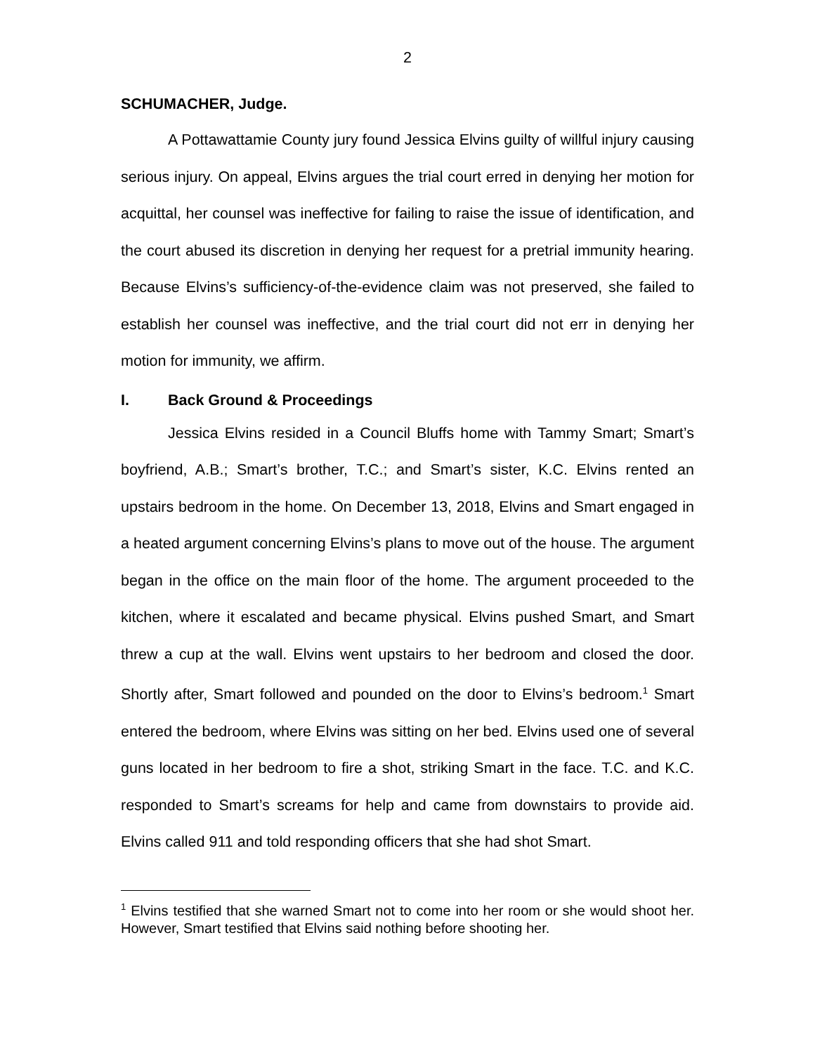2
SCHUMACHER, Judge.
A Pottawattamie County jury found Jessica Elvins guilty of willful injury causing serious injury. On appeal, Elvins argues the trial court erred in denying her motion for acquittal, her counsel was ineffective for failing to raise the issue of identification, and the court abused its discretion in denying her request for a pretrial immunity hearing. Because Elvins’s sufficiency-of-the-evidence claim was not preserved, she failed to establish her counsel was ineffective, and the trial court did not err in denying her motion for immunity, we affirm.
I. Back Ground & Proceedings
Jessica Elvins resided in a Council Bluffs home with Tammy Smart; Smart’s boyfriend, A.B.; Smart’s brother, T.C.; and Smart’s sister, K.C. Elvins rented an upstairs bedroom in the home. On December 13, 2018, Elvins and Smart engaged in a heated argument concerning Elvins’s plans to move out of the house. The argument began in the office on the main floor of the home. The argument proceeded to the kitchen, where it escalated and became physical. Elvins pushed Smart, and Smart threw a cup at the wall. Elvins went upstairs to her bedroom and closed the door. Shortly after, Smart followed and pounded on the door to Elvins’s bedroom.<sup>1</sup> Smart entered the bedroom, where Elvins was sitting on her bed. Elvins used one of several guns located in her bedroom to fire a shot, striking Smart in the face. T.C. and K.C. responded to Smart’s screams for help and came from downstairs to provide aid. Elvins called 911 and told responding officers that she had shot Smart.
<sup>1</sup> Elvins testified that she warned Smart not to come into her room or she would shoot her. However, Smart testified that Elvins said nothing before shooting her.